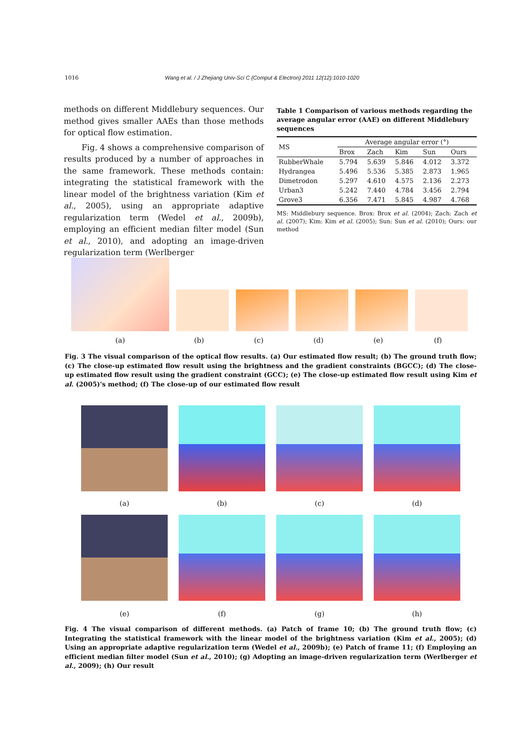1016 Wang et al. / J Zhejiang Univ-Sci C (Comput & Electron) 2011 12(12):1010-1020
methods on different Middlebury sequences. Our method gives smaller AAEs than those methods for optical flow estimation.
Fig. 4 shows a comprehensive comparison of results produced by a number of approaches in the same framework. These methods contain: integrating the statistical framework with the linear model of the brightness variation (Kim et al., 2005), using an appropriate adaptive regularization term (Wedel et al., 2009b), employing an efficient median filter model (Sun et al., 2010), and adopting an image-driven regularization term (Werlberger
Table 1 Comparison of various methods regarding the average angular error (AAE) on different Middlebury sequences
| MS | Average angular error (°) | | | | |
| --- | --- | --- | --- | --- | --- |
| | Brox | Zach | Kim | Sun | Ours |
| RubberWhale | 5.794 | 5.639 | 5.846 | 4.012 | 3.372 |
| Hydrangea | 5.496 | 5.536 | 5.385 | 2.873 | 1.965 |
| Dimetrodon | 5.297 | 4.610 | 4.575 | 2.136 | 2.273 |
| Urban3 | 5.242 | 7.440 | 4.784 | 3.456 | 2.794 |
| Grove3 | 6.356 | 7.471 | 5.845 | 4.987 | 4.768 |
MS: Middlebury sequence. Brox: Brox et al. (2004); Zach: Zach et al. (2007); Kim: Kim et al. (2005); Sun: Sun et al. (2010); Ours: our method
(a) (b) (c) (d) (e) (f)
Fig. 3 The visual comparison of the optical flow results. (a) Our estimated flow result; (b) The ground truth flow; (c) The close-up estimated flow result using the brightness and the gradient constraints (BGCC); (d) The close-up estimated flow result using the gradient constraint (GCC); (e) The close-up estimated flow result using Kim et al. (2005)'s method; (f) The close-up of our estimated flow result
(a) (b) (c) (d)
(e) (f) (g) (h)
Fig. 4 The visual comparison of different methods. (a) Patch of frame 10; (b) The ground truth flow; (c) Integrating the statistical framework with the linear model of the brightness variation (Kim et al., 2005); (d) Using an appropriate adaptive regularization term (Wedel et al., 2009b); (e) Patch of frame 11; (f) Employing an efficient median filter model (Sun et al., 2010); (g) Adopting an image-driven regularization term (Werlberger et al., 2009); (h) Our result